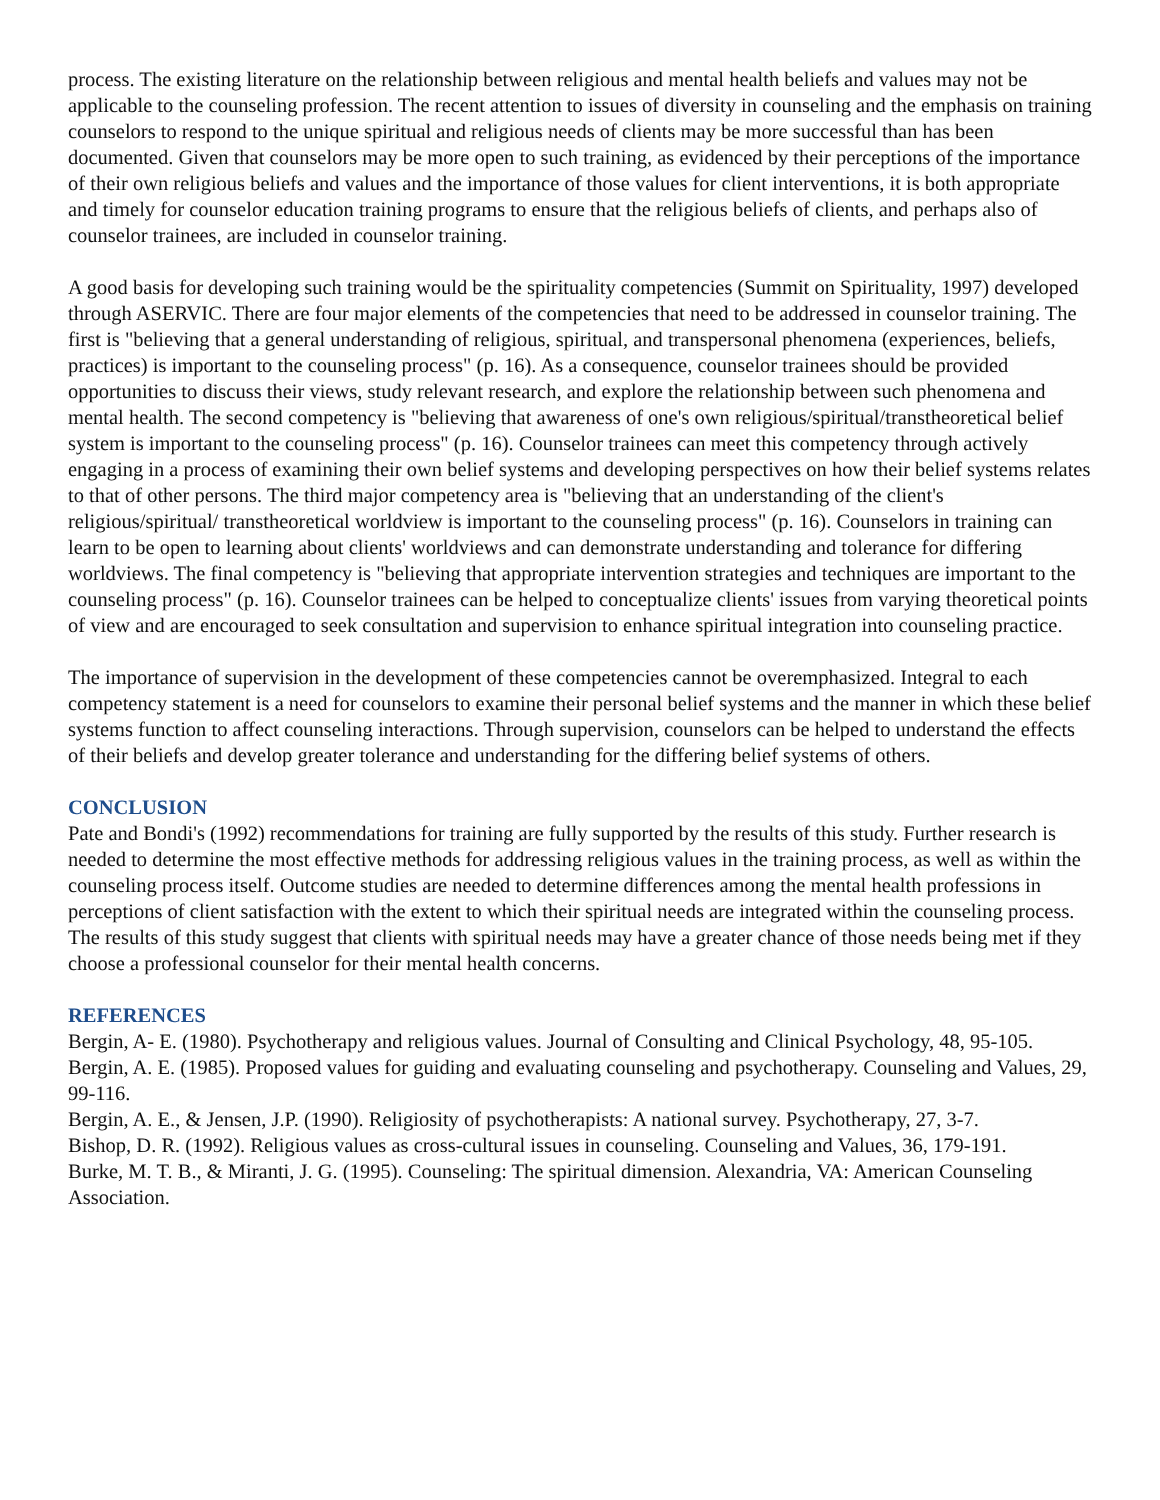process. The existing literature on the relationship between religious and mental health beliefs and values may not be applicable to the counseling profession. The recent attention to issues of diversity in counseling and the emphasis on training counselors to respond to the unique spiritual and religious needs of clients may be more successful than has been documented. Given that counselors may be more open to such training, as evidenced by their perceptions of the importance of their own religious beliefs and values and the importance of those values for client interventions, it is both appropriate and timely for counselor education training programs to ensure that the religious beliefs of clients, and perhaps also of counselor trainees, are included in counselor training.
A good basis for developing such training would be the spirituality competencies (Summit on Spirituality, 1997) developed through ASERVIC. There are four major elements of the competencies that need to be addressed in counselor training. The first is "believing that a general understanding of religious, spiritual, and transpersonal phenomena (experiences, beliefs, practices) is important to the counseling process" (p. 16). As a consequence, counselor trainees should be provided opportunities to discuss their views, study relevant research, and explore the relationship between such phenomena and mental health. The second competency is "believing that awareness of one's own religious/spiritual/transtheoretical belief system is important to the counseling process" (p. 16). Counselor trainees can meet this competency through actively engaging in a process of examining their own belief systems and developing perspectives on how their belief systems relates to that of other persons. The third major competency area is "believing that an understanding of the client's religious/spiritual/ transtheoretical worldview is important to the counseling process" (p. 16). Counselors in training can learn to be open to learning about clients' worldviews and can demonstrate understanding and tolerance for differing worldviews. The final competency is "believing that appropriate intervention strategies and techniques are important to the counseling process" (p. 16). Counselor trainees can be helped to conceptualize clients' issues from varying theoretical points of view and are encouraged to seek consultation and supervision to enhance spiritual integration into counseling practice.
The importance of supervision in the development of these competencies cannot be overemphasized. Integral to each competency statement is a need for counselors to examine their personal belief systems and the manner in which these belief systems function to affect counseling interactions. Through supervision, counselors can be helped to understand the effects of their beliefs and develop greater tolerance and understanding for the differing belief systems of others.
CONCLUSION
Pate and Bondi's (1992) recommendations for training are fully supported by the results of this study. Further research is needed to determine the most effective methods for addressing religious values in the training process, as well as within the counseling process itself. Outcome studies are needed to determine differences among the mental health professions in perceptions of client satisfaction with the extent to which their spiritual needs are integrated within the counseling process. The results of this study suggest that clients with spiritual needs may have a greater chance of those needs being met if they choose a professional counselor for their mental health concerns.
REFERENCES
Bergin, A- E. (1980). Psychotherapy and religious values. Journal of Consulting and Clinical Psychology, 48, 95-105.
Bergin, A. E. (1985). Proposed values for guiding and evaluating counseling and psychotherapy. Counseling and Values, 29, 99-116.
Bergin, A. E., & Jensen, J.P. (1990). Religiosity of psychotherapists: A national survey. Psychotherapy, 27, 3-7.
Bishop, D. R. (1992). Religious values as cross-cultural issues in counseling. Counseling and Values, 36, 179-191.
Burke, M. T. B., & Miranti, J. G. (1995). Counseling: The spiritual dimension. Alexandria, VA: American Counseling Association.